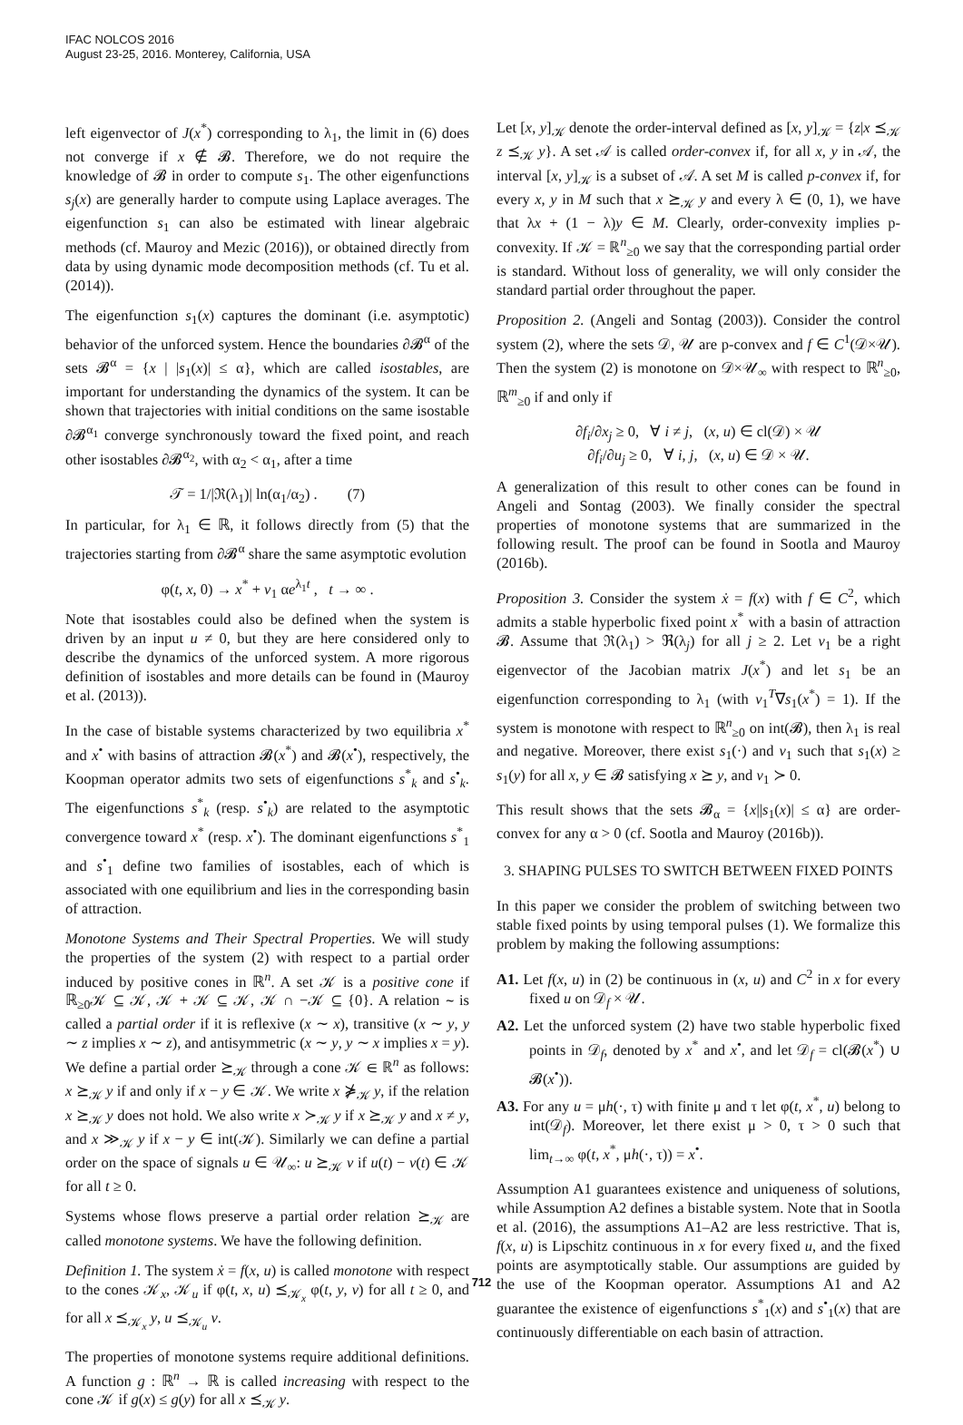IFAC NOLCOS 2016
August 23-25, 2016. Monterey, California, USA
left eigenvector of J(x<sup>*</sup>) corresponding to λ<sub>1</sub>, the limit in (6) does not converge if x ∉ 𝓑. Therefore, we do not require the knowledge of 𝓑 in order to compute s<sub>1</sub>. The other eigenfunctions s<sub>j</sub>(x) are generally harder to compute using Laplace averages. The eigenfunction s<sub>1</sub> can also be estimated with linear algebraic methods (cf. Mauroy and Mezic (2016)), or obtained directly from data by using dynamic mode decomposition methods (cf. Tu et al. (2014)).
The eigenfunction s<sub>1</sub>(x) captures the dominant (i.e. asymptotic) behavior of the unforced system. Hence the boundaries ∂𝓑<sup>α</sup> of the sets 𝓑<sup>α</sup> = {x | |s<sub>1</sub>(x)| ≤ α}, which are called isostables, are important for understanding the dynamics of the system. It can be shown that trajectories with initial conditions on the same isostable ∂𝓑<sup>α<sub>1</sub></sup> converge synchronously toward the fixed point, and reach other isostables ∂𝓑<sup>α<sub>2</sub></sup>, with α<sub>2</sub> < α<sub>1</sub>, after a time
𝒯 = 1/|ℜ(λ<sub>1</sub>)| ln(α<sub>1</sub>/α<sub>2</sub>) . (7)
In particular, for λ<sub>1</sub> ∈ ℝ, it follows directly from (5) that the trajectories starting from ∂𝓑<sup>α</sup> share the same asymptotic evolution
φ(t, x, 0) → x<sup>*</sup> + v<sub>1</sub> αe<sup>λ<sub>1</sub>t</sup> , t → ∞ .
Note that isostables could also be defined when the system is driven by an input u ≠ 0, but they are here considered only to describe the dynamics of the unforced system. A more rigorous definition of isostables and more details can be found in (Mauroy et al. (2013)).
In the case of bistable systems characterized by two equilibria x<sup>*</sup> and x<sup>•</sup> with basins of attraction 𝓑(x<sup>*</sup>) and 𝓑(x<sup>•</sup>), respectively, the Koopman operator admits two sets of eigenfunctions s<sup>*</sup><sub>k</sub> and s<sup>•</sup><sub>k</sub>. The eigenfunctions s<sup>*</sup><sub>k</sub> (resp. s<sup>•</sup><sub>k</sub>) are related to the asymptotic convergence toward x<sup>*</sup> (resp. x<sup>•</sup>). The dominant eigenfunctions s<sup>*</sup><sub>1</sub> and s<sup>•</sup><sub>1</sub> define two families of isostables, each of which is associated with one equilibrium and lies in the corresponding basin of attraction.
Monotone Systems and Their Spectral Properties. We will study the properties of the system (2) with respect to a partial order induced by positive cones in ℝ<sup>n</sup>. A set 𝒦 is a positive cone if ℝ<sub>≥0</sub>𝒦 ⊆ 𝒦, 𝒦 + 𝒦 ⊆ 𝒦, 𝒦 ∩ −𝒦 ⊆ {0}. A relation ∼ is called a partial order if it is reflexive (x ∼ x), transitive (x ∼ y, y ∼ z implies x ∼ z), and antisymmetric (x ∼ y, y ∼ x implies x = y). We define a partial order ⪰<sub>𝒦</sub> through a cone 𝒦 ∈ ℝ<sup>n</sup> as follows: x ⪰<sub>𝒦</sub> y if and only if x − y ∈ 𝒦. We write x ⋡<sub>𝒦</sub> y, if the relation x ⪰<sub>𝒦</sub> y does not hold. We also write x ≻<sub>𝒦</sub> y if x ⪰<sub>𝒦</sub> y and x ≠ y, and x ≫<sub>𝒦</sub> y if x − y ∈ int(𝒦). Similarly we can define a partial order on the space of signals u ∈ 𝒰<sub>∞</sub>: u ⪰<sub>𝒦</sub> v if u(t) − v(t) ∈ 𝒦 for all t ≥ 0.
Systems whose flows preserve a partial order relation ⪰<sub>𝒦</sub> are called monotone systems. We have the following definition.
Definition 1. The system ẋ = f(x, u) is called monotone with respect to the cones 𝒦<sub>x</sub>, 𝒦<sub>u</sub> if φ(t, x, u) ⪯<sub>𝒦<sub>x</sub></sub> φ(t, y, v) for all t ≥ 0, and for all x ⪯<sub>𝒦<sub>x</sub></sub> y, u ⪯<sub>𝒦<sub>u</sub></sub> v.
The properties of monotone systems require additional definitions. A function g : ℝ<sup>n</sup> → ℝ is called increasing with respect to the cone 𝒦 if g(x) ≤ g(y) for all x ⪯<sub>𝒦</sub> y.
Let [x, y]<sub>𝒦</sub> denote the order-interval defined as [x, y]<sub>𝒦</sub> = {z|x ⪯<sub>𝒦</sub> z ⪯<sub>𝒦</sub> y}. A set 𝒜 is called order-convex if, for all x, y in 𝒜, the interval [x, y]<sub>𝒦</sub> is a subset of 𝒜. A set M is called p-convex if, for every x, y in M such that x ⪰<sub>𝒦</sub> y and every λ ∈ (0, 1), we have that λx + (1 − λ)y ∈ M. Clearly, order-convexity implies p-convexity. If 𝒦 = ℝ<sup>n</sup><sub>≥0</sub> we say that the corresponding partial order is standard. Without loss of generality, we will only consider the standard partial order throughout the paper.
Proposition 2. (Angeli and Sontag (2003)). Consider the control system (2), where the sets 𝒟, 𝒰 are p-convex and f ∈ C<sup>1</sup>(𝒟×𝒰). Then the system (2) is monotone on 𝒟×𝒰<sub>∞</sub> with respect to ℝ<sup>n</sup><sub>≥0</sub>, ℝ<sup>m</sup><sub>≥0</sub> if and only if
∂f<sub>i</sub>/∂x<sub>j</sub> ≥ 0, ∀ i ≠ j, (x, u) ∈ cl(𝒟) × 𝒰
∂f<sub>i</sub>/∂u<sub>j</sub> ≥ 0, ∀ i, j, (x, u) ∈ 𝒟 × 𝒰.
A generalization of this result to other cones can be found in Angeli and Sontag (2003). We finally consider the spectral properties of monotone systems that are summarized in the following result. The proof can be found in Sootla and Mauroy (2016b).
Proposition 3. Consider the system ẋ = f(x) with f ∈ C<sup>2</sup>, which admits a stable hyperbolic fixed point x<sup>*</sup> with a basin of attraction 𝓑. Assume that ℜ(λ<sub>1</sub>) > ℜ(λ<sub>j</sub>) for all j ≥ 2. Let v<sub>1</sub> be a right eigenvector of the Jacobian matrix J(x<sup>*</sup>) and let s<sub>1</sub> be an eigenfunction corresponding to λ<sub>1</sub> (with v<sub>1</sub><sup>T</sup>∇s<sub>1</sub>(x<sup>*</sup>) = 1). If the system is monotone with respect to ℝ<sup>n</sup><sub>≥0</sub> on int(𝓑), then λ<sub>1</sub> is real and negative. Moreover, there exist s<sub>1</sub>(·) and v<sub>1</sub> such that s<sub>1</sub>(x) ≥ s<sub>1</sub>(y) for all x, y ∈ 𝓑 satisfying x ⪰ y, and v<sub>1</sub> ≻ 0.
This result shows that the sets 𝓑<sub>α</sub> = {x||s<sub>1</sub>(x)| ≤ α} are order-convex for any α > 0 (cf. Sootla and Mauroy (2016b)).
3. SHAPING PULSES TO SWITCH BETWEEN FIXED POINTS
In this paper we consider the problem of switching between two stable fixed points by using temporal pulses (1). We formalize this problem by making the following assumptions:
A1. Let f(x, u) in (2) be continuous in (x, u) and C<sup>2</sup> in x for every fixed u on 𝒟<sub>f</sub> × 𝒰.
A2. Let the unforced system (2) have two stable hyperbolic fixed points in 𝒟<sub>f</sub>, denoted by x<sup>*</sup> and x<sup>•</sup>, and let 𝒟<sub>f</sub> = cl(𝓑(x<sup>*</sup>) ∪ 𝓑(x<sup>•</sup>)).
A3. For any u = μh(·, τ) with finite μ and τ let φ(t, x<sup>*</sup>, u) belong to int(𝒟<sub>f</sub>). Moreover, let there exist μ > 0, τ > 0 such that lim<sub>t→∞</sub> φ(t, x<sup>*</sup>, μh(·, τ)) = x<sup>•</sup>.
Assumption A1 guarantees existence and uniqueness of solutions, while Assumption A2 defines a bistable system. Note that in Sootla et al. (2016), the assumptions A1–A2 are less restrictive. That is, f(x, u) is Lipschitz continuous in x for every fixed u, and the fixed points are asymptotically stable. Our assumptions are guided by the use of the Koopman operator. Assumptions A1 and A2 guarantee the existence of eigenfunctions s<sup>*</sup><sub>1</sub>(x) and s<sup>•</sup><sub>1</sub>(x) that are continuously differentiable on each basin of attraction.
712